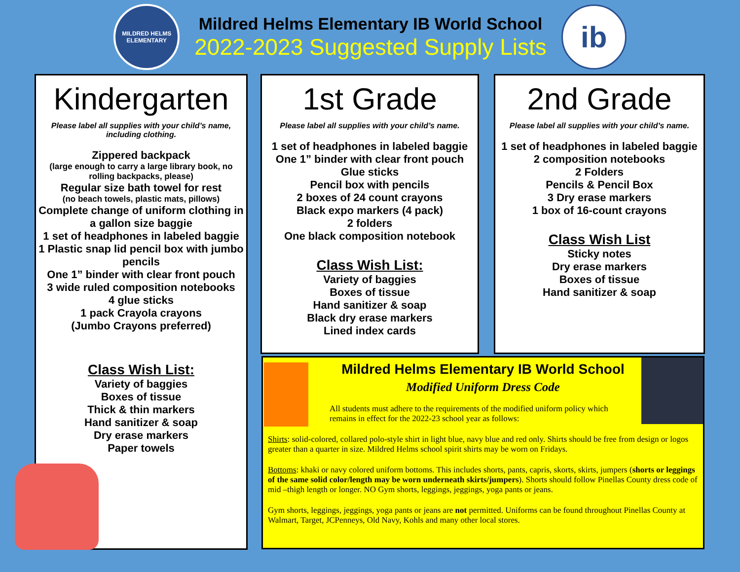MILDRED HELMS
ELEMENTARY
Mildred Helms Elementary IB World School
2022-2023 Suggested Supply Lists
ib
Kindergarten
Please label all supplies with your child’s name, including clothing.
Zippered backpack
(large enough to carry a large library book, no rolling backpacks, please)
Regular size bath towel for rest
(no beach towels, plastic mats, pillows)
Complete change of uniform clothing in a gallon size baggie
1 set of headphones in labeled baggie
1 Plastic snap lid pencil box with jumbo pencils
One 1” binder with clear front pouch
3 wide ruled composition notebooks
4 glue sticks
1 pack Crayola crayons
(Jumbo Crayons preferred)
Class Wish List:
Variety of baggies
Boxes of tissue
Thick & thin markers
Hand sanitizer & soap
Dry erase markers
Paper towels
1st Grade
Please label all supplies with your child’s name.
1 set of headphones in labeled baggie
One 1” binder with clear front pouch
Glue sticks
Pencil box with pencils
2 boxes of 24 count crayons
Black expo markers (4 pack)
2 folders
One black composition notebook
Class Wish List:
Variety of baggies
Boxes of tissue
Hand sanitizer & soap
Black dry erase markers
Lined index cards
2nd Grade
Please label all supplies with your child’s name.
1 set of headphones in labeled baggie
2 composition notebooks
2 Folders
Pencils & Pencil Box
3 Dry erase markers
1 box of 16-count crayons
Class Wish List
Sticky notes
Dry erase markers
Boxes of tissue
Hand sanitizer & soap
Mildred Helms Elementary IB World School
Modified Uniform Dress Code
All students must adhere to the requirements of the modified uniform policy which remains in effect for the 2022-23 school year as follows:
Shirts: solid-colored, collared polo-style shirt in light blue, navy blue and red only. Shirts should be free from design or logos greater than a quarter in size. Mildred Helms school spirit shirts may be worn on Fridays.
Bottoms: khaki or navy colored uniform bottoms. This includes shorts, pants, capris, skorts, skirts, jumpers (shorts or leggings of the same solid color/length may be worn underneath skirts/jumpers). Shorts should follow Pinellas County dress code of mid –thigh length or longer. NO Gym shorts, leggings, jeggings, yoga pants or jeans.
Gym shorts, leggings, jeggings, yoga pants or jeans are not permitted. Uniforms can be found throughout Pinellas County at Walmart, Target, JCPenneys, Old Navy, Kohls and many other local stores.